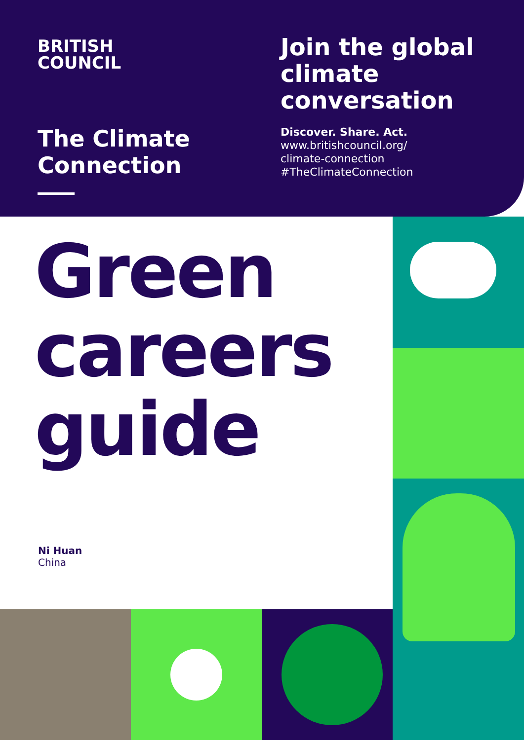BRITISH
COUNCIL
The Climate
Connection
Join the global climate conversation
Discover. Share. Act.
www.britishcouncil.org/
climate-connection
#TheClimateConnection
Green
careers
guide
Ni Huan
China